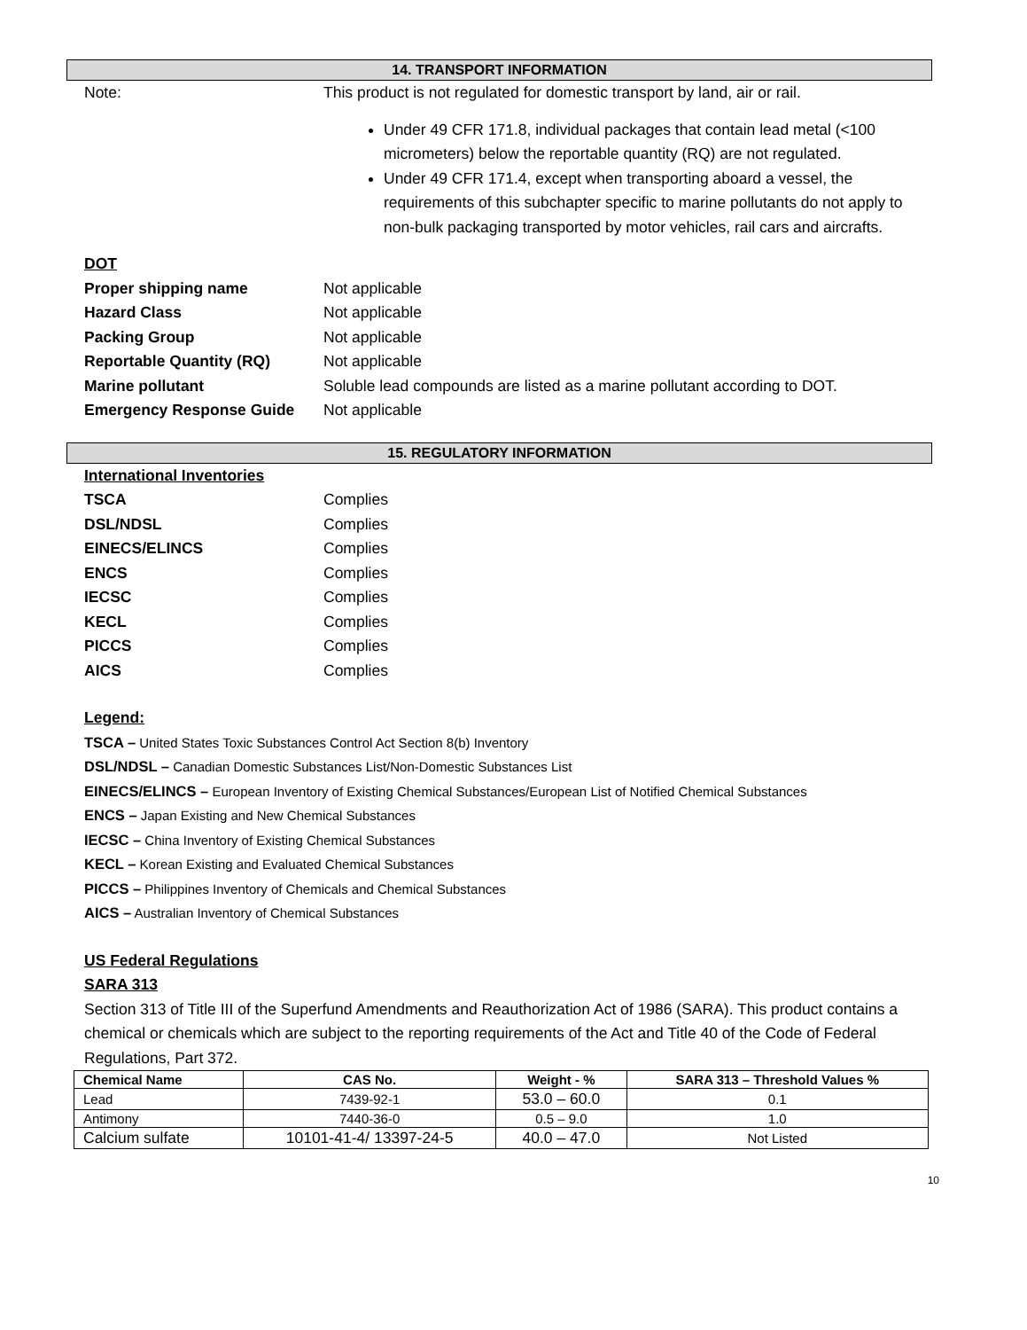14. TRANSPORT INFORMATION
Note: This product is not regulated for domestic transport by land, air or rail.
Under 49 CFR 171.8, individual packages that contain lead metal (<100 micrometers) below the reportable quantity (RQ) are not regulated.
Under 49 CFR 171.4, except when transporting aboard a vessel, the requirements of this subchapter specific to marine pollutants do not apply to non-bulk packaging transported by motor vehicles, rail cars and aircrafts.
DOT
Proper shipping name Not applicable
Hazard Class Not applicable
Packing Group Not applicable
Reportable Quantity (RQ) Not applicable
Marine pollutant Soluble lead compounds are listed as a marine pollutant according to DOT.
Emergency Response Guide Not applicable
15. REGULATORY INFORMATION
International Inventories
TSCA Complies
DSL/NDSL Complies
EINECS/ELINCS Complies
ENCS Complies
IECSC Complies
KECL Complies
PICCS Complies
AICS Complies
Legend:
TSCA – United States Toxic Substances Control Act Section 8(b) Inventory
DSL/NDSL – Canadian Domestic Substances List/Non-Domestic Substances List
EINECS/ELINCS – European Inventory of Existing Chemical Substances/European List of Notified Chemical Substances
ENCS – Japan Existing and New Chemical Substances
IECSC – China Inventory of Existing Chemical Substances
KECL – Korean Existing and Evaluated Chemical Substances
PICCS – Philippines Inventory of Chemicals and Chemical Substances
AICS – Australian Inventory of Chemical Substances
US Federal Regulations
SARA 313
Section 313 of Title III of the Superfund Amendments and Reauthorization Act of 1986 (SARA). This product contains a chemical or chemicals which are subject to the reporting requirements of the Act and Title 40 of the Code of Federal Regulations, Part 372.
| Chemical Name | CAS No. | Weight - % | SARA 313 – Threshold Values % |
| --- | --- | --- | --- |
| Lead | 7439-92-1 | 53.0 – 60.0 | 0.1 |
| Antimony | 7440-36-0 | 0.5 – 9.0 | 1.0 |
| Calcium sulfate | 10101-41-4/ 13397-24-5 | 40.0 – 47.0 | Not Listed |
10